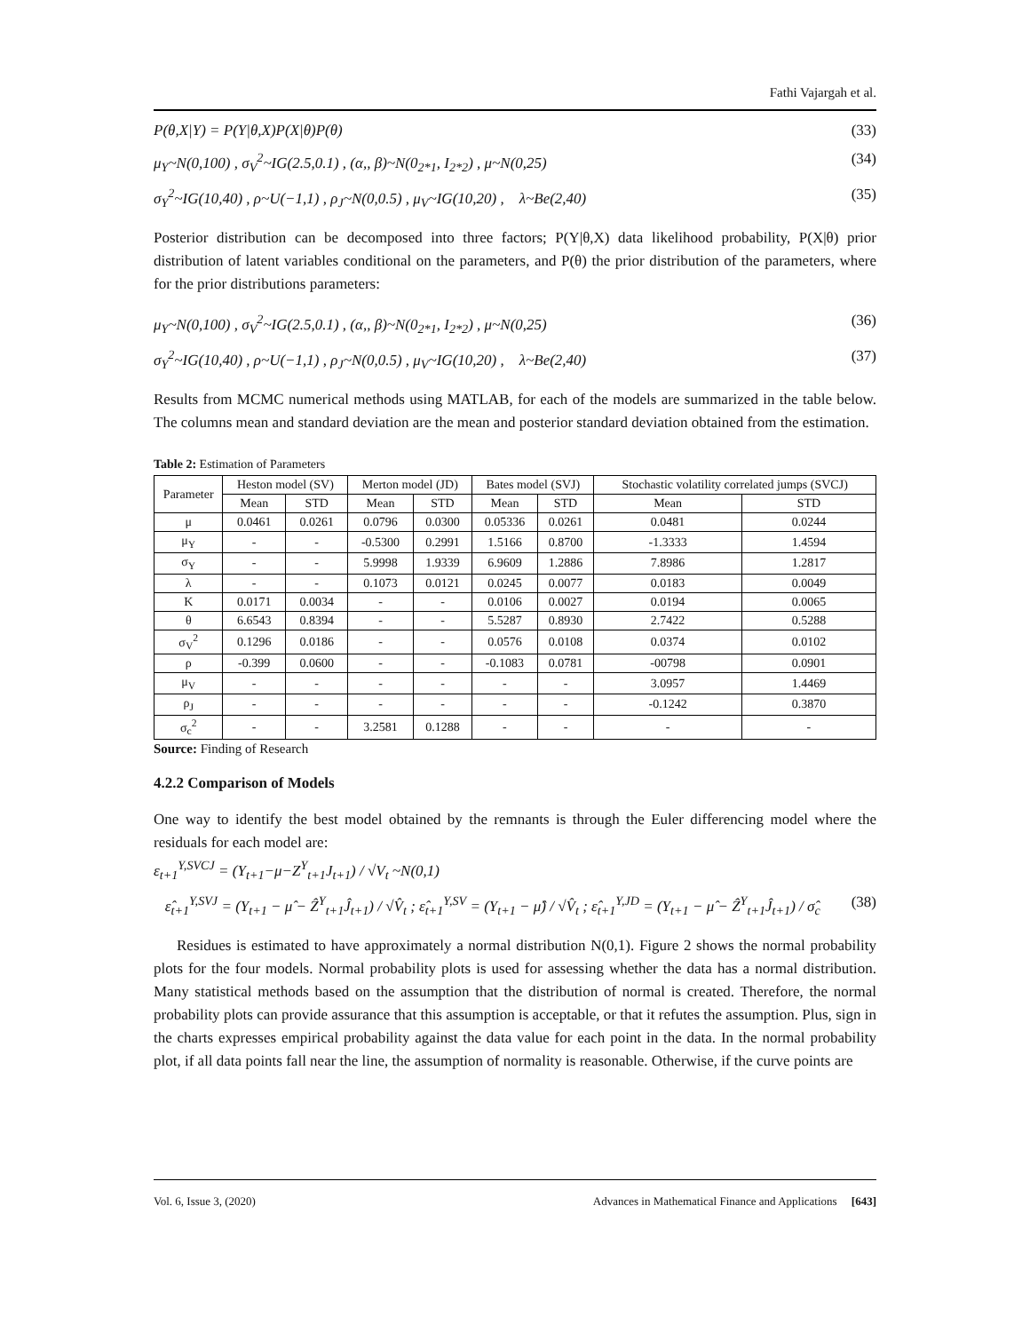Fathi Vajargah et al.
P(θ,X|Y) = P(Y|θ,X)P(X|θ)P(θ) (33)
μ<sub>Y</sub>~N(0,100) , σ<sub>V</sub><sup>2</sup>~IG(2.5,0.1) , (α,, β)~N(0<sub>2*1</sub>, I<sub>2*2</sub>) , μ~N(0,25) (34)
σ<sub>Y</sub><sup>2</sup>~IG(10,40) , ρ~U(−1,1) , ρ<sub>J</sub>~N(0,0.5) , μ<sub>V</sub>~IG(10,20) , λ~Be(2,40) (35)
Posterior distribution can be decomposed into three factors; P(Y|θ,X) data likelihood probability, P(X|θ) prior distribution of latent variables conditional on the parameters, and P(θ) the prior distribution of the parameters, where for the prior distributions parameters:
μ<sub>Y</sub>~N(0,100) , σ<sub>V</sub><sup>2</sup>~IG(2.5,0.1) , (α,, β)~N(0<sub>2*1</sub>, I<sub>2*2</sub>) , μ~N(0,25) (36)
σ<sub>Y</sub><sup>2</sup>~IG(10,40) , ρ~U(−1,1) , ρ<sub>J</sub>~N(0,0.5) , μ<sub>V</sub>~IG(10,20) , λ~Be(2,40) (37)
Results from MCMC numerical methods using MATLAB, for each of the models are summarized in the table below. The columns mean and standard deviation are the mean and posterior standard deviation obtained from the estimation.
Table 2: Estimation of Parameters
| Parameter | Heston model (SV) | | Merton model (JD) | | Bates model (SVJ) | | Stochastic volatility correlated jumps (SVCJ) | |
| --- | --- | --- | --- | --- | --- | --- | --- | --- |
| | Mean | STD | Mean | STD | Mean | STD | Mean | STD |
| μ | 0.0461 | 0.0261 | 0.0796 | 0.0300 | 0.05336 | 0.0261 | 0.0481 | 0.0244 |
| μ<sub>Y</sub> | - | - | -0.5300 | 0.2991 | 1.5166 | 0.8700 | -1.3333 | 1.4594 |
| σ<sub>Y</sub> | - | - | 5.9998 | 1.9339 | 6.9609 | 1.2886 | 7.8986 | 1.2817 |
| λ | - | - | 0.1073 | 0.0121 | 0.0245 | 0.0077 | 0.0183 | 0.0049 |
| Κ | 0.0171 | 0.0034 | - | - | 0.0106 | 0.0027 | 0.0194 | 0.0065 |
| θ | 6.6543 | 0.8394 | - | - | 5.5287 | 0.8930 | 2.7422 | 0.5288 |
| σ<sub>V</sub><sup>2</sup> | 0.1296 | 0.0186 | - | - | 0.0576 | 0.0108 | 0.0374 | 0.0102 |
| ρ | -0.399 | 0.0600 | - | - | -0.1083 | 0.0781 | -00798 | 0.0901 |
| μ<sub>V</sub> | - | - | - | - | - | - | 3.0957 | 1.4469 |
| ρ<sub>J</sub> | - | - | - | - | - | - | -0.1242 | 0.3870 |
| σ<sub>c</sub><sup>2</sup> | - | - | 3.2581 | 0.1288 | - | - | - | - |
Source: Finding of Research
4.2.2 Comparison of Models
One way to identify the best model obtained by the remnants is through the Euler differencing model where the residuals for each model are:
ε<sub>t+1</sub><sup>Y,SVCJ</sup> = (Y<sub>t+1</sub>−μ−Z<sup>Y</sup><sub>t+1</sub>J<sub>t+1</sub>) / √V<sub>t</sub> ~N(0,1)
ε̂<sub>t+1</sub><sup>Y,SVJ</sup> = (Y<sub>t+1</sub> − μ̂ − Ẑ<sup>Y</sup><sub>t+1</sub>Ĵ<sub>t+1</sub>) / √V̂<sub>t</sub> ; ε̂<sub>t+1</sub><sup>Y,SV</sup> = (Y<sub>t+1</sub> − μ̂) / √V̂<sub>t</sub> ; ε̂<sub>t+1</sub><sup>Y,JD</sup> = (Y<sub>t+1</sub> − μ̂ − Ẑ<sup>Y</sup><sub>t+1</sub>Ĵ<sub>t+1</sub>) / σ̂<sub>c</sub> (38)
Residues is estimated to have approximately a normal distribution N(0,1). Figure 2 shows the normal probability plots for the four models. Normal probability plots is used for assessing whether the data has a normal distribution. Many statistical methods based on the assumption that the distribution of normal is created. Therefore, the normal probability plots can provide assurance that this assumption is acceptable, or that it refutes the assumption. Plus, sign in the charts expresses empirical probability against the data value for each point in the data. In the normal probability plot, if all data points fall near the line, the assumption of normality is reasonable. Otherwise, if the curve points are
Vol. 6, Issue 3, (2020) Advances in Mathematical Finance and Applications [643]